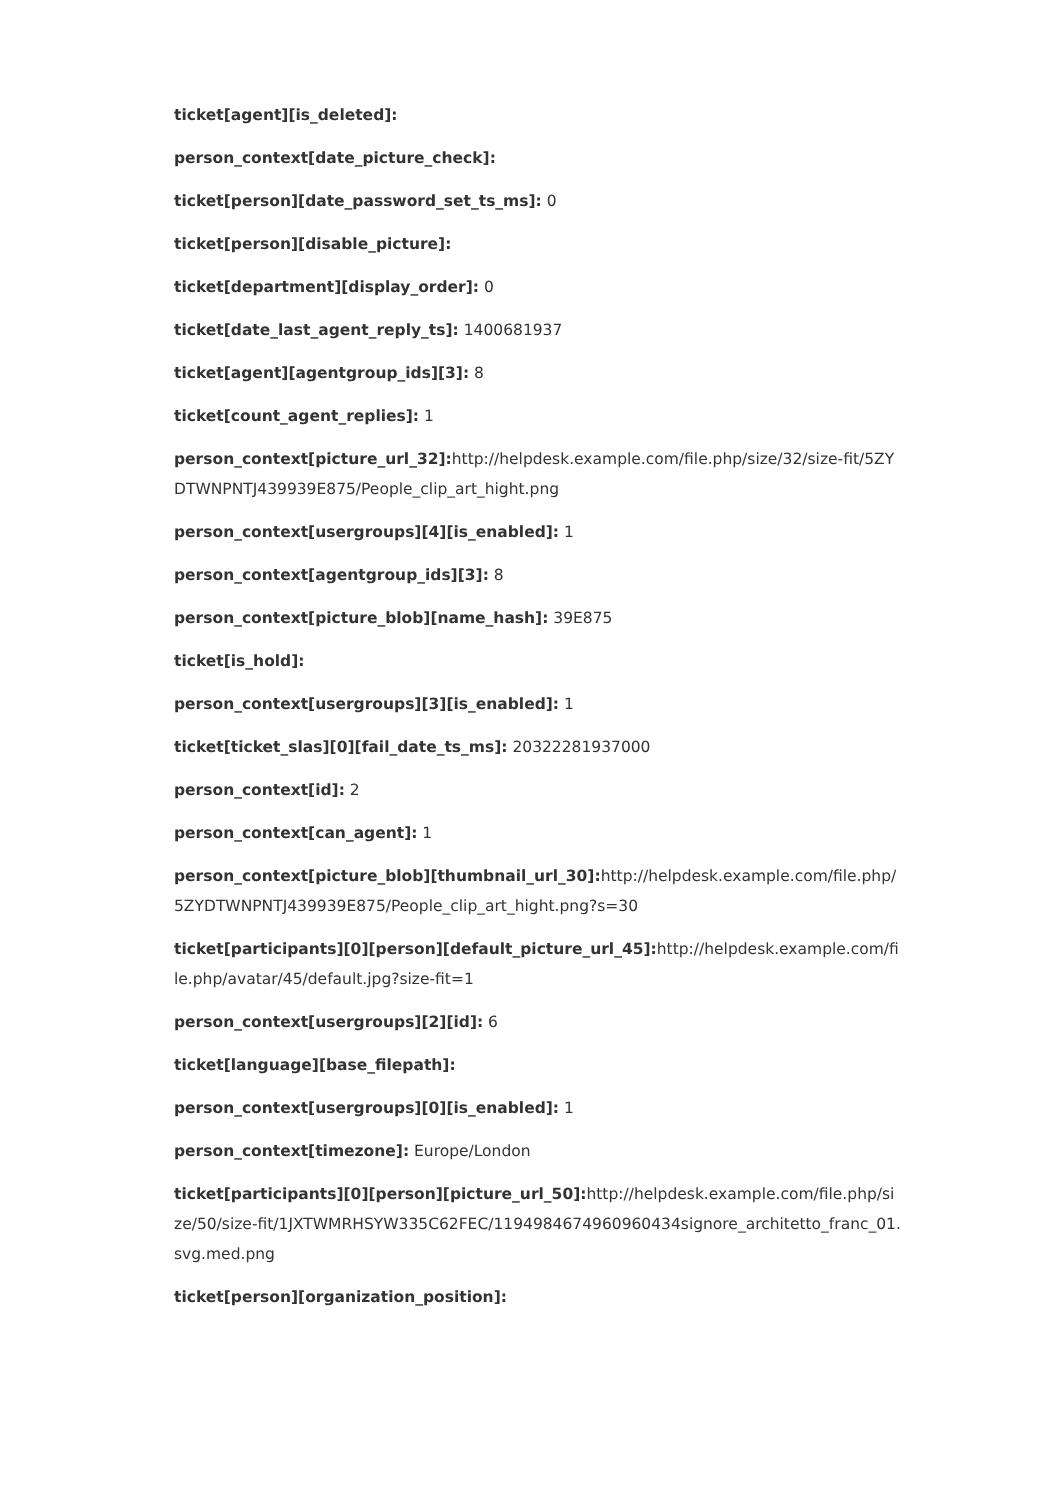ticket[agent][is_deleted]:
person_context[date_picture_check]:
ticket[person][date_password_set_ts_ms]: 0
ticket[person][disable_picture]:
ticket[department][display_order]: 0
ticket[date_last_agent_reply_ts]: 1400681937
ticket[agent][agentgroup_ids][3]: 8
ticket[count_agent_replies]: 1
person_context[picture_url_32]: http://helpdesk.example.com/file.php/size/32/size-fit/5ZYDTWNPNTJ439939E875/People_clip_art_hight.png
person_context[usergroups][4][is_enabled]: 1
person_context[agentgroup_ids][3]: 8
person_context[picture_blob][name_hash]: 39E875
ticket[is_hold]:
person_context[usergroups][3][is_enabled]: 1
ticket[ticket_slas][0][fail_date_ts_ms]: 20322281937000
person_context[id]: 2
person_context[can_agent]: 1
person_context[picture_blob][thumbnail_url_30]: http://helpdesk.example.com/file.php/5ZYDTWNPNTJ439939E875/People_clip_art_hight.png?s=30
ticket[participants][0][person][default_picture_url_45]: http://helpdesk.example.com/file.php/avatar/45/default.jpg?size-fit=1
person_context[usergroups][2][id]: 6
ticket[language][base_filepath]:
person_context[usergroups][0][is_enabled]: 1
person_context[timezone]: Europe/London
ticket[participants][0][person][picture_url_50]: http://helpdesk.example.com/file.php/size/50/size-fit/1JXTWMRHSYW335C62FEC/1194984674960960434signore_architetto_franc_01.svg.med.png
ticket[person][organization_position]: